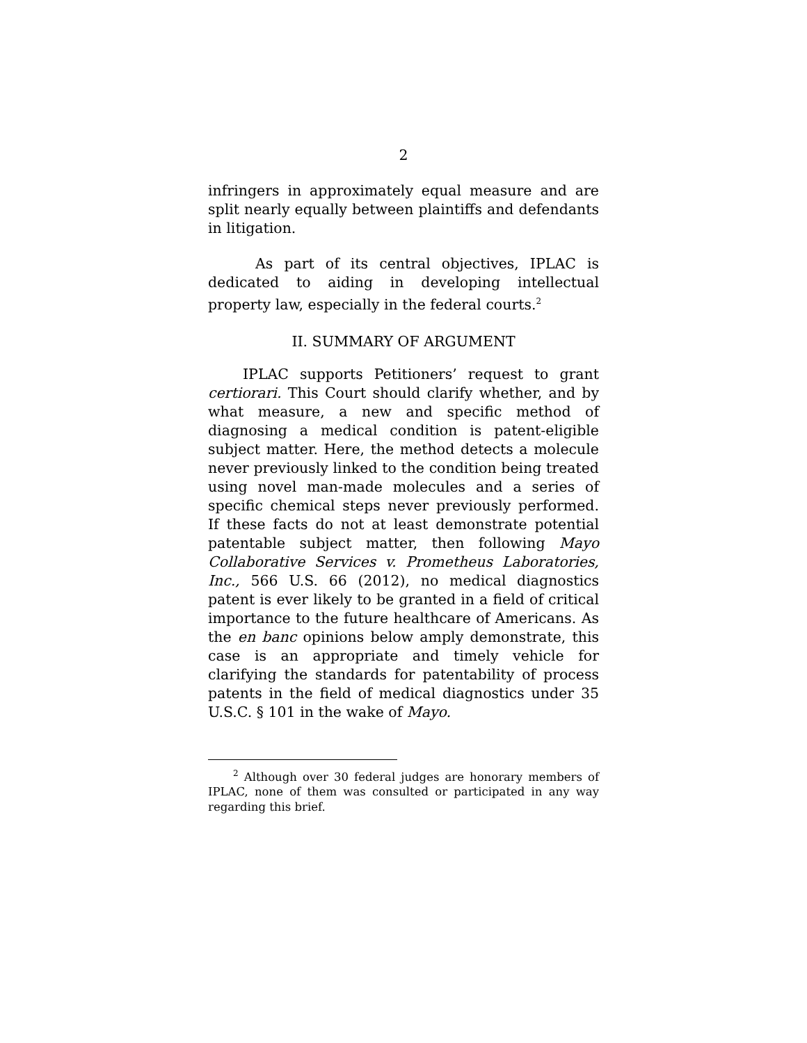2
infringers in approximately equal measure and are split nearly equally between plaintiffs and defendants in litigation.
As part of its central objectives, IPLAC is dedicated to aiding in developing intellectual property law, especially in the federal courts.<sup>2</sup>
II. SUMMARY OF ARGUMENT
IPLAC supports Petitioners’ request to grant certiorari. This Court should clarify whether, and by what measure, a new and specific method of diagnosing a medical condition is patent-eligible subject matter. Here, the method detects a molecule never previously linked to the condition being treated using novel man-made molecules and a series of specific chemical steps never previously performed. If these facts do not at least demonstrate potential patentable subject matter, then following Mayo Collaborative Services v. Prometheus Laboratories, Inc., 566 U.S. 66 (2012), no medical diagnostics patent is ever likely to be granted in a field of critical importance to the future healthcare of Americans. As the en banc opinions below amply demonstrate, this case is an appropriate and timely vehicle for clarifying the standards for patentability of process patents in the field of medical diagnostics under 35 U.S.C. § 101 in the wake of Mayo.
<sup>2</sup> Although over 30 federal judges are honorary members of IPLAC, none of them was consulted or participated in any way regarding this brief.